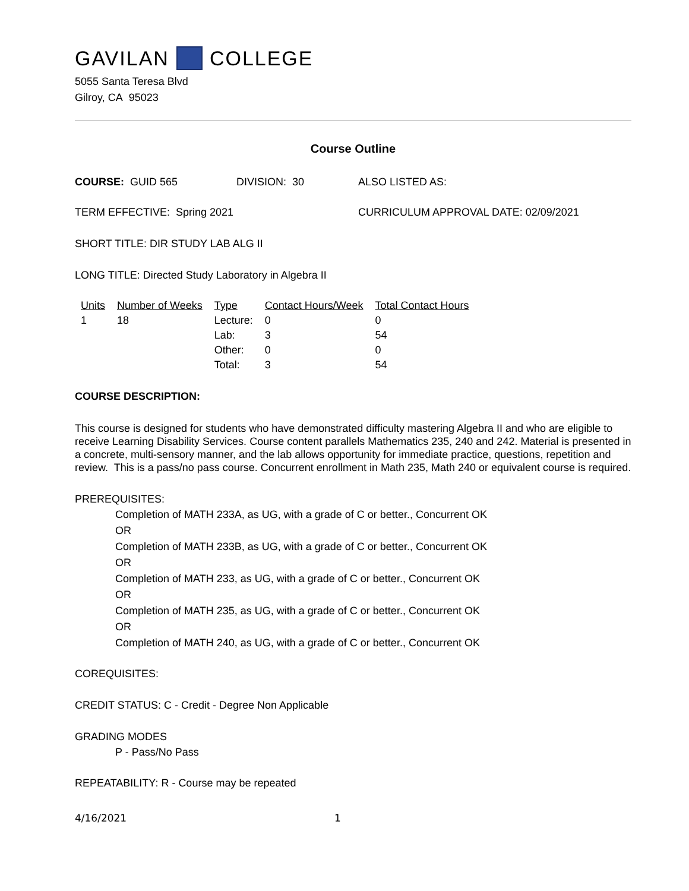GAVILAN COLLEGE
5055 Santa Teresa Blvd
Gilroy, CA 95023
Course Outline
COURSE: GUID 565 DIVISION: 30 ALSO LISTED AS:
TERM EFFECTIVE: Spring 2021 CURRICULUM APPROVAL DATE: 02/09/2021
SHORT TITLE: DIR STUDY LAB ALG II
LONG TITLE: Directed Study Laboratory in Algebra II
| Units | Number of Weeks | Type | Contact Hours/Week | Total Contact Hours |
| --- | --- | --- | --- | --- |
| 1 | 18 | Lecture: | 0 | 0 |
| | | Lab: | 3 | 54 |
| | | Other: | 0 | 0 |
| | | Total: | 3 | 54 |
COURSE DESCRIPTION:
This course is designed for students who have demonstrated difficulty mastering Algebra II and who are eligible to receive Learning Disability Services. Course content parallels Mathematics 235, 240 and 242. Material is presented in a concrete, multi-sensory manner, and the lab allows opportunity for immediate practice, questions, repetition and review. This is a pass/no pass course. Concurrent enrollment in Math 235, Math 240 or equivalent course is required.
PREREQUISITES:
Completion of MATH 233A, as UG, with a grade of C or better., Concurrent OK
OR
Completion of MATH 233B, as UG, with a grade of C or better., Concurrent OK
OR
Completion of MATH 233, as UG, with a grade of C or better., Concurrent OK
OR
Completion of MATH 235, as UG, with a grade of C or better., Concurrent OK
OR
Completion of MATH 240, as UG, with a grade of C or better., Concurrent OK
COREQUISITES:
CREDIT STATUS: C - Credit - Degree Non Applicable
GRADING MODES
P - Pass/No Pass
REPEATABILITY: R - Course may be repeated
4/16/2021 1